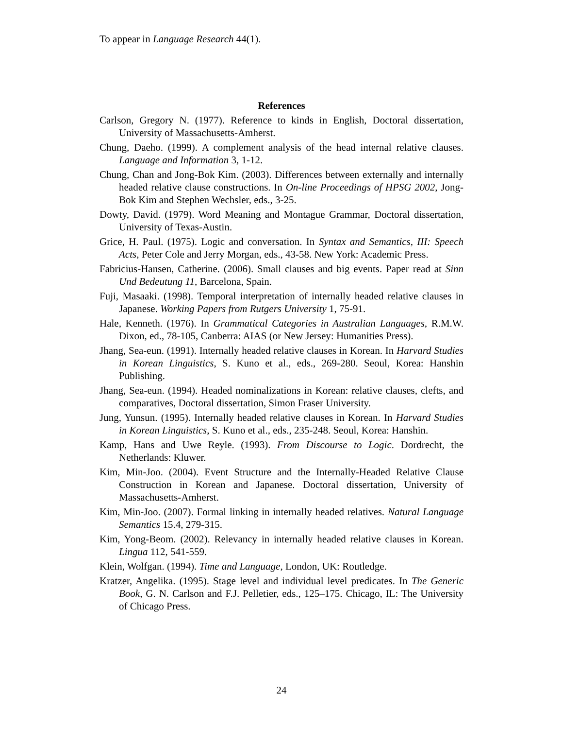To appear in Language Research 44(1).
References
Carlson, Gregory N. (1977). Reference to kinds in English, Doctoral dissertation, University of Massachusetts-Amherst.
Chung, Daeho. (1999). A complement analysis of the head internal relative clauses. Language and Information 3, 1-12.
Chung, Chan and Jong-Bok Kim. (2003). Differences between externally and internally headed relative clause constructions. In On-line Proceedings of HPSG 2002, Jong-Bok Kim and Stephen Wechsler, eds., 3-25.
Dowty, David. (1979). Word Meaning and Montague Grammar, Doctoral dissertation, University of Texas-Austin.
Grice, H. Paul. (1975). Logic and conversation. In Syntax and Semantics, III: Speech Acts, Peter Cole and Jerry Morgan, eds., 43-58. New York: Academic Press.
Fabricius-Hansen, Catherine. (2006). Small clauses and big events. Paper read at Sinn Und Bedeutung 11, Barcelona, Spain.
Fuji, Masaaki. (1998). Temporal interpretation of internally headed relative clauses in Japanese. Working Papers from Rutgers University 1, 75-91.
Hale, Kenneth. (1976). In Grammatical Categories in Australian Languages, R.M.W. Dixon, ed., 78-105, Canberra: AIAS (or New Jersey: Humanities Press).
Jhang, Sea-eun. (1991). Internally headed relative clauses in Korean. In Harvard Studies in Korean Linguistics, S. Kuno et al., eds., 269-280. Seoul, Korea: Hanshin Publishing.
Jhang, Sea-eun. (1994). Headed nominalizations in Korean: relative clauses, clefts, and comparatives, Doctoral dissertation, Simon Fraser University.
Jung, Yunsun. (1995). Internally headed relative clauses in Korean. In Harvard Studies in Korean Linguistics, S. Kuno et al., eds., 235-248. Seoul, Korea: Hanshin.
Kamp, Hans and Uwe Reyle. (1993). From Discourse to Logic. Dordrecht, the Netherlands: Kluwer.
Kim, Min-Joo. (2004). Event Structure and the Internally-Headed Relative Clause Construction in Korean and Japanese. Doctoral dissertation, University of Massachusetts-Amherst.
Kim, Min-Joo. (2007). Formal linking in internally headed relatives. Natural Language Semantics 15.4, 279-315.
Kim, Yong-Beom. (2002). Relevancy in internally headed relative clauses in Korean. Lingua 112, 541-559.
Klein, Wolfgan. (1994). Time and Language, London, UK: Routledge.
Kratzer, Angelika. (1995). Stage level and individual level predicates. In The Generic Book, G. N. Carlson and F.J. Pelletier, eds., 125–175. Chicago, IL: The University of Chicago Press.
24